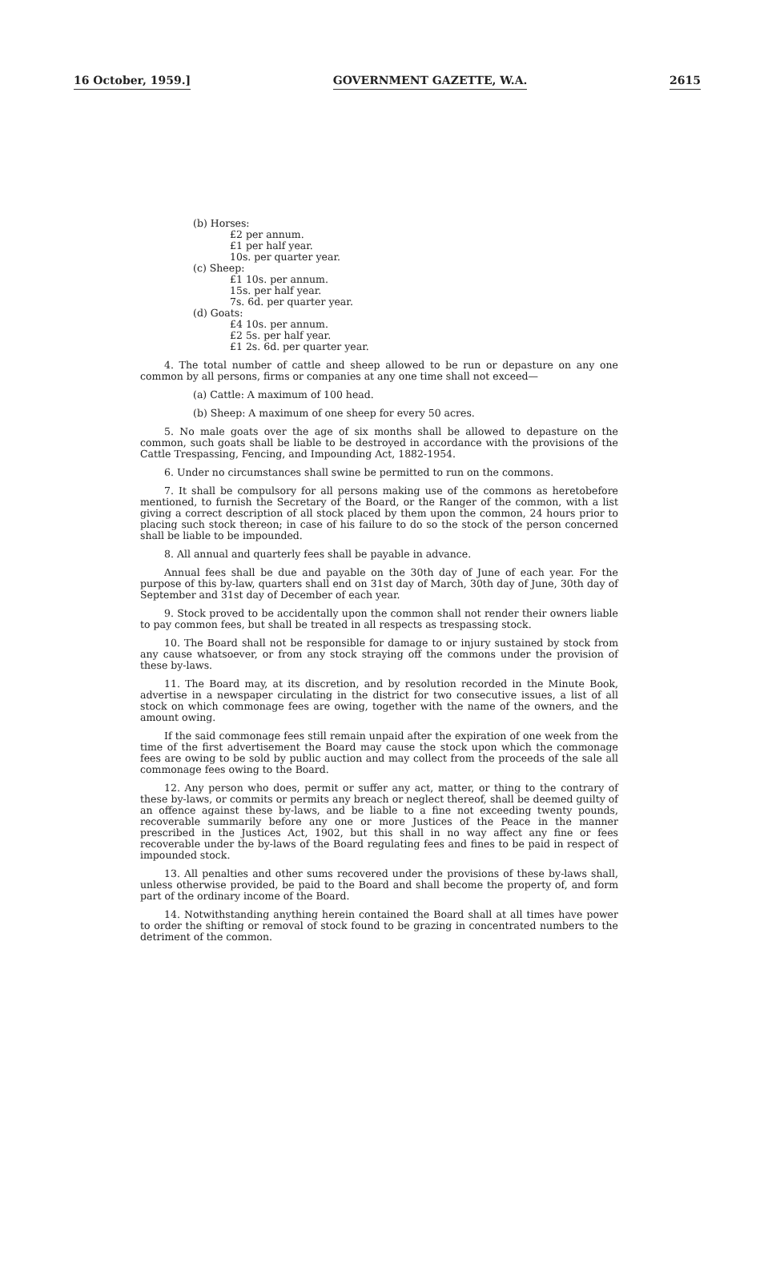16 October, 1959.] GOVERNMENT GAZETTE, W.A. 2615
(b) Horses:
£2 per annum.
£1 per half year.
10s. per quarter year.
(c) Sheep:
£1 10s. per annum.
15s. per half year.
7s. 6d. per quarter year.
(d) Goats:
£4 10s. per annum.
£2 5s. per half year.
£1 2s. 6d. per quarter year.
4. The total number of cattle and sheep allowed to be run or depasture on any one common by all persons, firms or companies at any one time shall not exceed—
(a) Cattle: A maximum of 100 head.
(b) Sheep: A maximum of one sheep for every 50 acres.
5. No male goats over the age of six months shall be allowed to depasture on the common, such goats shall be liable to be destroyed in accordance with the provisions of the Cattle Trespassing, Fencing, and Impounding Act, 1882-1954.
6. Under no circumstances shall swine be permitted to run on the commons.
7. It shall be compulsory for all persons making use of the commons as heretobefore mentioned, to furnish the Secretary of the Board, or the Ranger of the common, with a list giving a correct description of all stock placed by them upon the common, 24 hours prior to placing such stock thereon; in case of his failure to do so the stock of the person concerned shall be liable to be impounded.
8. All annual and quarterly fees shall be payable in advance.
Annual fees shall be due and payable on the 30th day of June of each year. For the purpose of this by-law, quarters shall end on 31st day of March, 30th day of June, 30th day of September and 31st day of December of each year.
9. Stock proved to be accidentally upon the common shall not render their owners liable to pay common fees, but shall be treated in all respects as trespassing stock.
10. The Board shall not be responsible for damage to or injury sustained by stock from any cause whatsoever, or from any stock straying off the commons under the provision of these by-laws.
11. The Board may, at its discretion, and by resolution recorded in the Minute Book, advertise in a newspaper circulating in the district for two consecutive issues, a list of all stock on which commonage fees are owing, together with the name of the owners, and the amount owing.
If the said commonage fees still remain unpaid after the expiration of one week from the time of the first advertisement the Board may cause the stock upon which the commonage fees are owing to be sold by public auction and may collect from the proceeds of the sale all commonage fees owing to the Board.
12. Any person who does, permit or suffer any act, matter, or thing to the contrary of these by-laws, or commits or permits any breach or neglect thereof, shall be deemed guilty of an offence against these by-laws, and be liable to a fine not exceeding twenty pounds, recoverable summarily before any one or more Justices of the Peace in the manner prescribed in the Justices Act, 1902, but this shall in no way affect any fine or fees recoverable under the by-laws of the Board regulating fees and fines to be paid in respect of impounded stock.
13. All penalties and other sums recovered under the provisions of these by-laws shall, unless otherwise provided, be paid to the Board and shall become the property of, and form part of the ordinary income of the Board.
14. Notwithstanding anything herein contained the Board shall at all times have power to order the shifting or removal of stock found to be grazing in concentrated numbers to the detriment of the common.